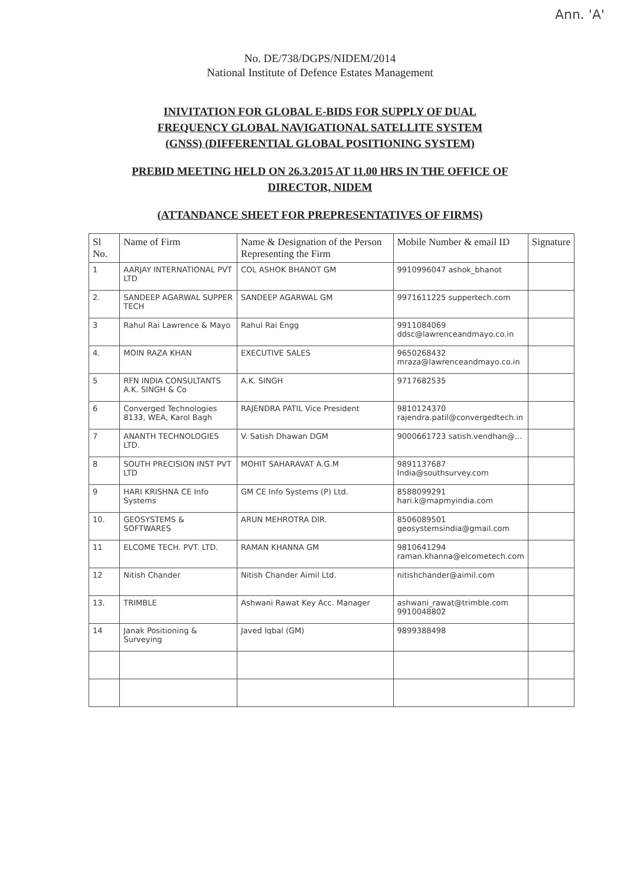Ann. 'A'
No. DE/738/DGPS/NIDEM/2014
National Institute of Defence Estates Management
INIVITATION FOR GLOBAL E-BIDS FOR SUPPLY OF DUAL
FREQUENCY GLOBAL NAVIGATIONAL SATELLITE SYSTEM
(GNSS) (DIFFERENTIAL GLOBAL POSITIONING SYSTEM)
PREBID MEETING HELD ON 26.3.2015 AT 11.00 HRS IN THE OFFICE OF
DIRECTOR, NIDEM
(ATTANDANCE SHEET FOR PREPRESENTATIVES OF FIRMS)
| Sl No. | Name of Firm | Name & Designation of the Person Representing the Firm | Mobile Number & email ID | Signature |
| --- | --- | --- | --- | --- |
| 1 | AARJAY INTERNATIONAL PVT LTD | COL ASHOK BHANOT GM | 9910996047 ashok_bhanot | |
| 2. | SANDEEP AGARWAL SUPPER TECH | SANDEEP AGARWAL GM | 9971611225 suppertech.com | |
| 3 | Rahul Rai Lawrence & Mayo | Rahul Rai Engg | 9911084069 ddsc@lawrenceandmayo.co.in | |
| 4. | MOIN RAZA KHAN | EXECUTIVE SALES | 9650268432 mraza@lawrenceandmayo.co.in | |
| 5 | RFN INDIA CONSULTANTS A.K. SINGH & Co | A.K. SINGH | 9717682535 | |
| 6 | Converged Technologies 8133, WEA, Karol Bagh | RAJENDRA PATIL Vice President | 9810124370 rajendra.patil@convergedtech.in | |
| 7 | ANANTH TECHNOLOGIES LTD. | V. Satish Dhawan DGM | 9000661723 satish.vendhan@... | |
| 8 | SOUTH PRECISION INST PVT LTD | MOHIT SAHARAVAT A.G.M | 9891137687 India@southsurvey.com | |
| 9 | HARI KRISHNA CE Info Systems | GM CE Info Systems (P) Ltd. | 8588099291 hari.k@mapmyindia.com | |
| 10. | GEOSYSTEMS & SOFTWARES | ARUN MEHROTRA DIR. | 8506089501 geosystemsindia@gmail.com | |
| 11 | ELCOME TECH. PVT. LTD. | RAMAN KHANNA GM | 9810641294 raman.khanna@elcometech.com | |
| 12 | Nitish Chander | Nitish Chander Aimil Ltd. | nitishchander@aimil.com | |
| 13. | TRIMBLE | Ashwani Rawat Key Acc. Manager | ashwani_rawat@trimble.com 9910048802 | |
| 14 | Janak Positioning & Surveying | Javed Iqbal (GM) | 9899388498 | |